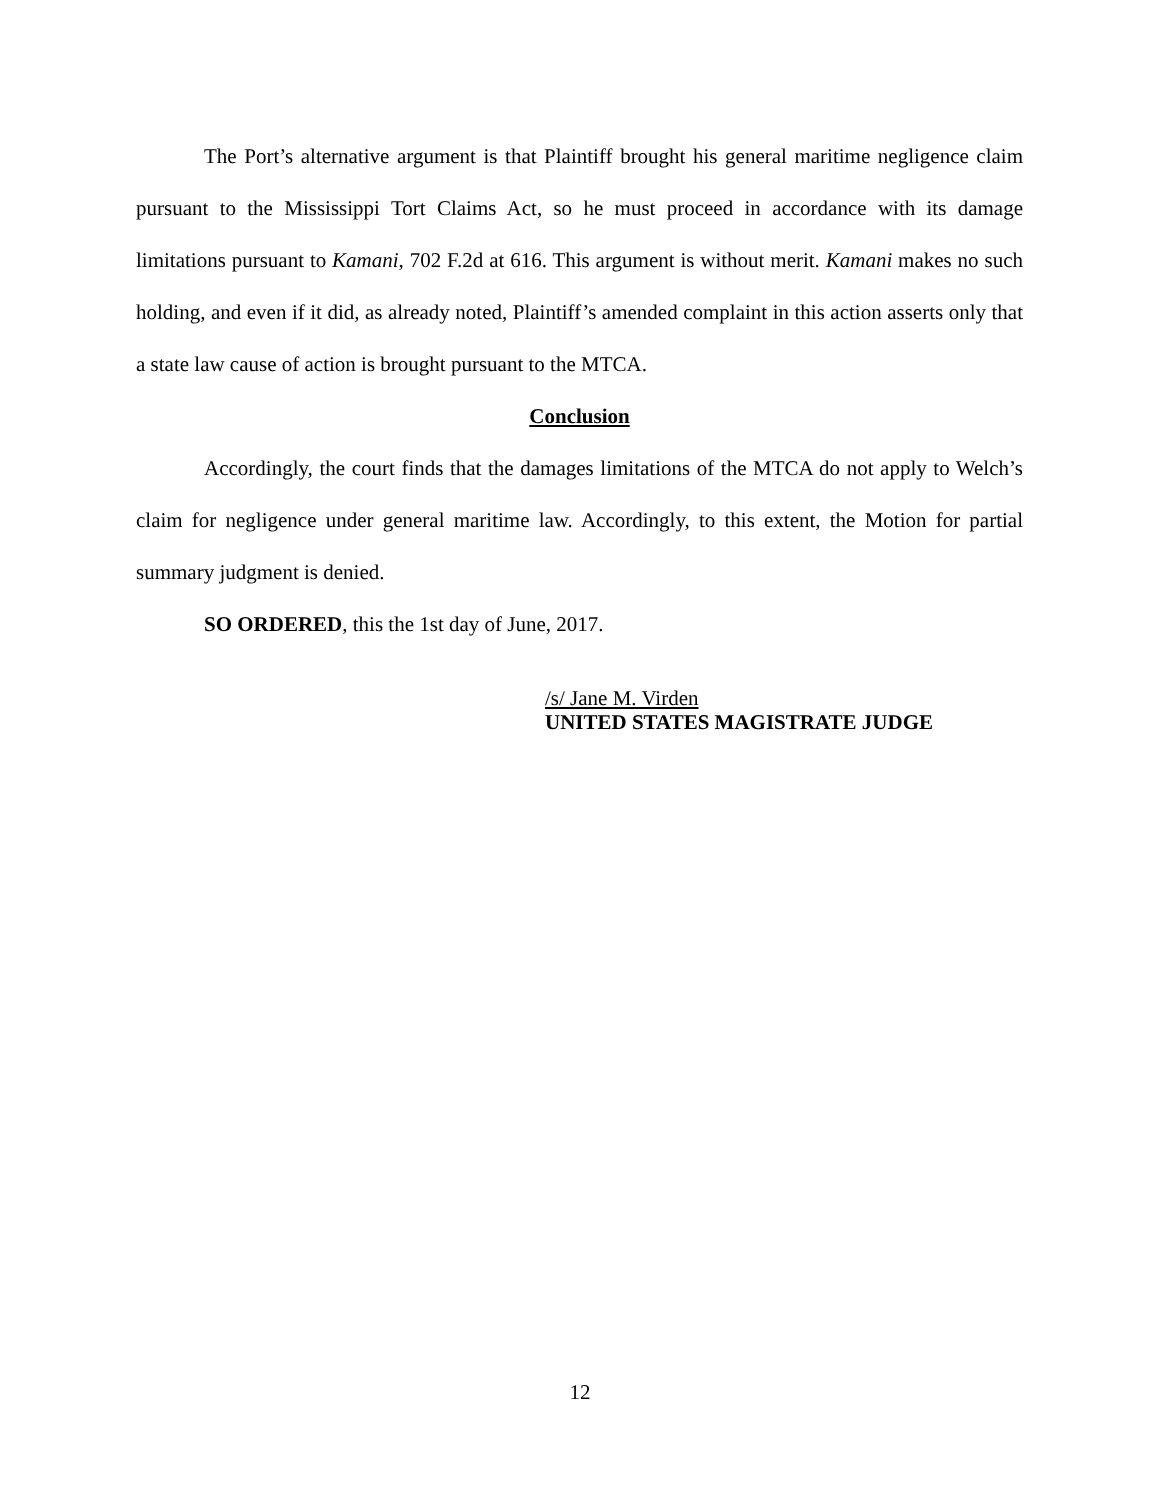The Port’s alternative argument is that Plaintiff brought his general maritime negligence claim pursuant to the Mississippi Tort Claims Act, so he must proceed in accordance with its damage limitations pursuant to Kamani, 702 F.2d at 616. This argument is without merit. Kamani makes no such holding, and even if it did, as already noted, Plaintiff’s amended complaint in this action asserts only that a state law cause of action is brought pursuant to the MTCA.
Conclusion
Accordingly, the court finds that the damages limitations of the MTCA do not apply to Welch’s claim for negligence under general maritime law. Accordingly, to this extent, the Motion for partial summary judgment is denied.
SO ORDERED, this the 1st day of June, 2017.
/s/ Jane M. Virden
UNITED STATES MAGISTRATE JUDGE
12